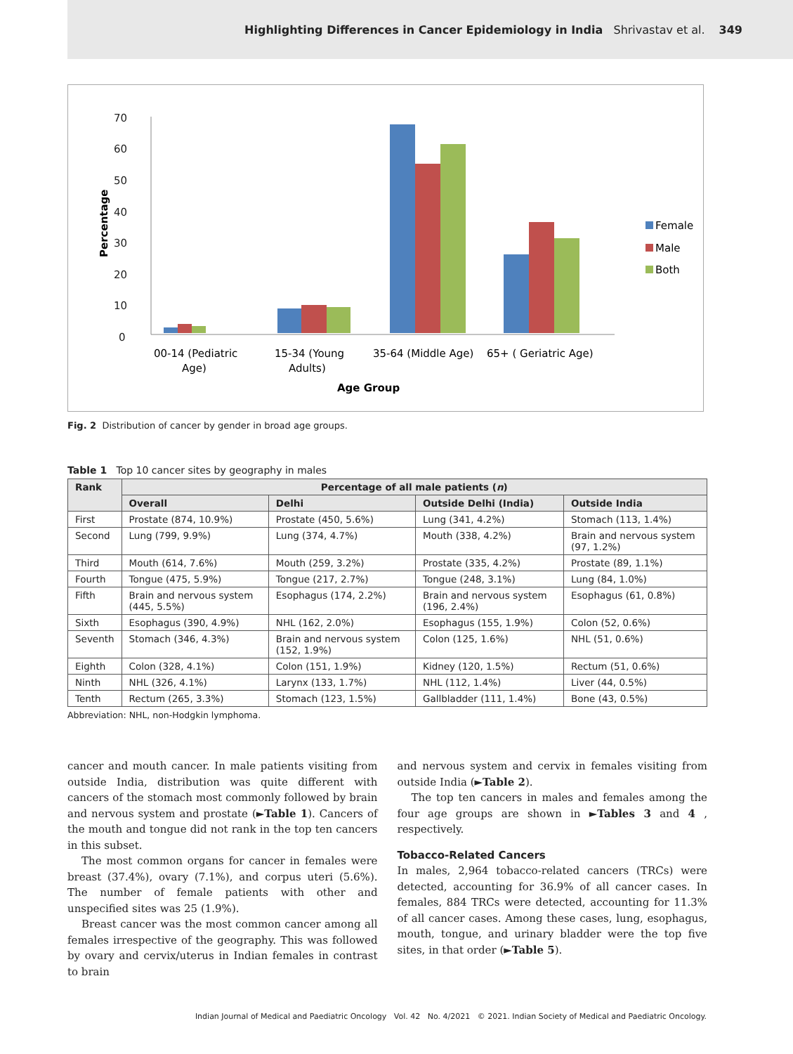Highlighting Differences in Cancer Epidemiology in India Shrivastav et al. 349
70
60
50
40
30
20
10
0
Percentage
Female
Male
Both
00-14 (Pediatric
Age)
15-34 (Young
Adults)
35-64 (Middle Age)
65+ ( Geriatric Age)
Age Group
Fig. 2 Distribution of cancer by gender in broad age groups.
Table 1 Top 10 cancer sites by geography in males
| Rank | Percentage of all male patients ( n ) | | | |
| --- | --- | --- | --- | --- |
| | Overall | Delhi | Outside Delhi (India) | Outside India |
| First | Prostate (874, 10.9%) | Prostate (450, 5.6%) | Lung (341, 4.2%) | Stomach (113, 1.4%) |
| Second | Lung (799, 9.9%) | Lung (374, 4.7%) | Mouth (338, 4.2%) | Brain and nervous system (97, 1.2%) |
| Third | Mouth (614, 7.6%) | Mouth (259, 3.2%) | Prostate (335, 4.2%) | Prostate (89, 1.1%) |
| Fourth | Tongue (475, 5.9%) | Tongue (217, 2.7%) | Tongue (248, 3.1%) | Lung (84, 1.0%) |
| Fifth | Brain and nervous system (445, 5.5%) | Esophagus (174, 2.2%) | Brain and nervous system (196, 2.4%) | Esophagus (61, 0.8%) |
| Sixth | Esophagus (390, 4.9%) | NHL (162, 2.0%) | Esophagus (155, 1.9%) | Colon (52, 0.6%) |
| Seventh | Stomach (346, 4.3%) | Brain and nervous system (152, 1.9%) | Colon (125, 1.6%) | NHL (51, 0.6%) |
| Eighth | Colon (328, 4.1%) | Colon (151, 1.9%) | Kidney (120, 1.5%) | Rectum (51, 0.6%) |
| Ninth | NHL (326, 4.1%) | Larynx (133, 1.7%) | NHL (112, 1.4%) | Liver (44, 0.5%) |
| Tenth | Rectum (265, 3.3%) | Stomach (123, 1.5%) | Gallbladder (111, 1.4%) | Bone (43, 0.5%) |
Abbreviation: NHL, non-Hodgkin lymphoma.
cancer and mouth cancer. In male patients visiting from outside India, distribution was quite different with cancers of the stomach most commonly followed by brain and nervous system and prostate (►Table 1). Cancers of the mouth and tongue did not rank in the top ten cancers in this subset.
The most common organs for cancer in females were breast (37.4%), ovary (7.1%), and corpus uteri (5.6%). The number of female patients with other and unspecified sites was 25 (1.9%).
Breast cancer was the most common cancer among all females irrespective of the geography. This was followed by ovary and cervix/uterus in Indian females in contrast to brain
and nervous system and cervix in females visiting from outside India (►Table 2).
The top ten cancers in males and females among the four age groups are shown in ►Tables 3 and 4 , respectively.
Tobacco-Related Cancers
In males, 2,964 tobacco-related cancers (TRCs) were detected, accounting for 36.9% of all cancer cases. In females, 884 TRCs were detected, accounting for 11.3% of all cancer cases. Among these cases, lung, esophagus, mouth, tongue, and urinary bladder were the top five sites, in that order (►Table 5).
Indian Journal of Medical and Paediatric Oncology Vol. 42 No. 4/2021 © 2021. Indian Society of Medical and Paediatric Oncology.